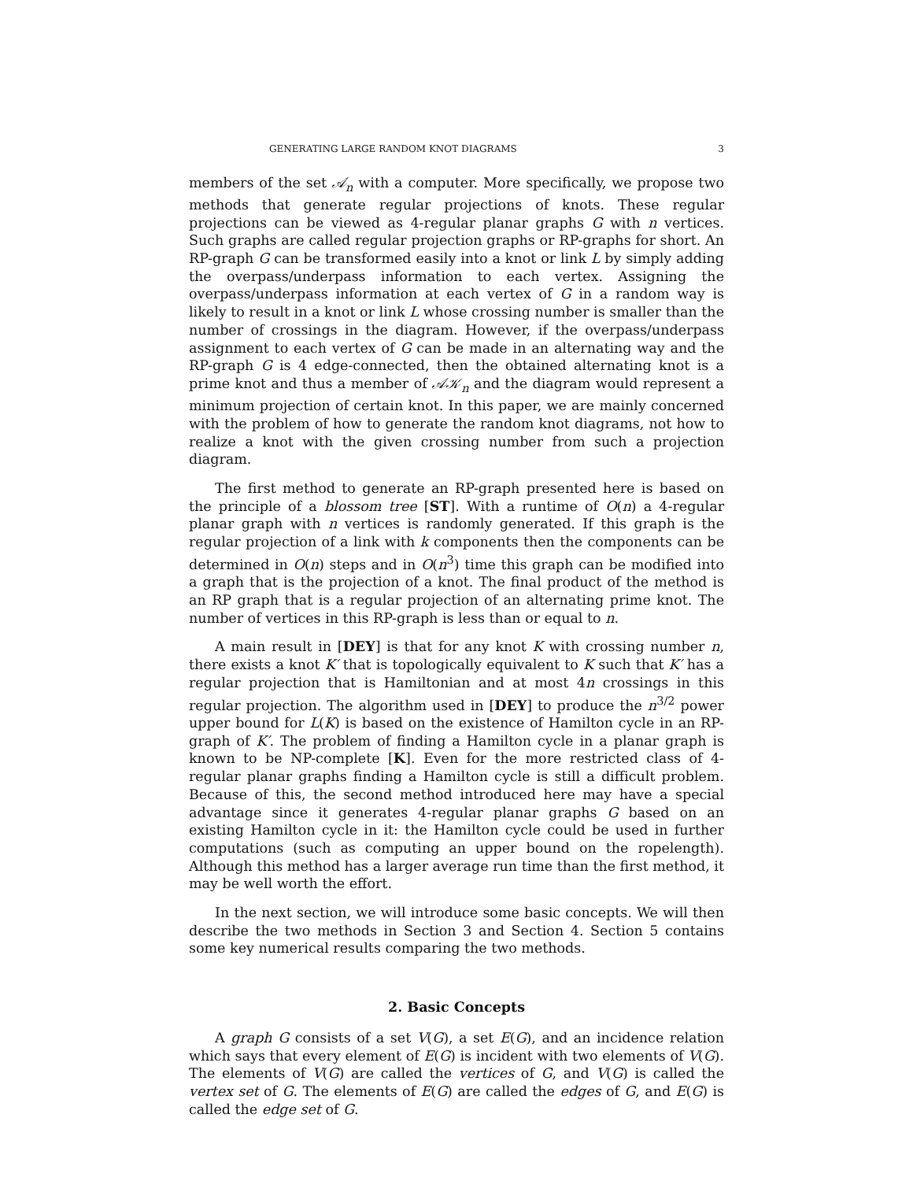GENERATING LARGE RANDOM KNOT DIAGRAMS 3
members of the set 𝒜<sub>n</sub> with a computer. More specifically, we propose two methods that generate regular projections of knots. These regular projections can be viewed as 4-regular planar graphs G with n vertices. Such graphs are called regular projection graphs or RP-graphs for short. An RP-graph G can be transformed easily into a knot or link L by simply adding the overpass/underpass information to each vertex. Assigning the overpass/underpass information at each vertex of G in a random way is likely to result in a knot or link L whose crossing number is smaller than the number of crossings in the diagram. However, if the overpass/underpass assignment to each vertex of G can be made in an alternating way and the RP-graph G is 4 edge-connected, then the obtained alternating knot is a prime knot and thus a member of 𝒜𝒦<sub>n</sub> and the diagram would represent a minimum projection of certain knot. In this paper, we are mainly concerned with the problem of how to generate the random knot diagrams, not how to realize a knot with the given crossing number from such a projection diagram.
The first method to generate an RP-graph presented here is based on the principle of a blossom tree [ST]. With a runtime of O(n) a 4-regular planar graph with n vertices is randomly generated. If this graph is the regular projection of a link with k components then the components can be determined in O(n) steps and in O(n<sup>3</sup>) time this graph can be modified into a graph that is the projection of a knot. The final product of the method is an RP graph that is a regular projection of an alternating prime knot. The number of vertices in this RP-graph is less than or equal to n.
A main result in [DEY] is that for any knot K with crossing number n, there exists a knot K′ that is topologically equivalent to K such that K′ has a regular projection that is Hamiltonian and at most 4n crossings in this regular projection. The algorithm used in [DEY] to produce the n<sup>3/2</sup> power upper bound for L(K) is based on the existence of Hamilton cycle in an RP-graph of K′. The problem of finding a Hamilton cycle in a planar graph is known to be NP-complete [K]. Even for the more restricted class of 4-regular planar graphs finding a Hamilton cycle is still a difficult problem. Because of this, the second method introduced here may have a special advantage since it generates 4-regular planar graphs G based on an existing Hamilton cycle in it: the Hamilton cycle could be used in further computations (such as computing an upper bound on the ropelength). Although this method has a larger average run time than the first method, it may be well worth the effort.
In the next section, we will introduce some basic concepts. We will then describe the two methods in Section 3 and Section 4. Section 5 contains some key numerical results comparing the two methods.
2. Basic Concepts
A graph G consists of a set V(G), a set E(G), and an incidence relation which says that every element of E(G) is incident with two elements of V(G). The elements of V(G) are called the vertices of G, and V(G) is called the vertex set of G. The elements of E(G) are called the edges of G, and E(G) is called the edge set of G.